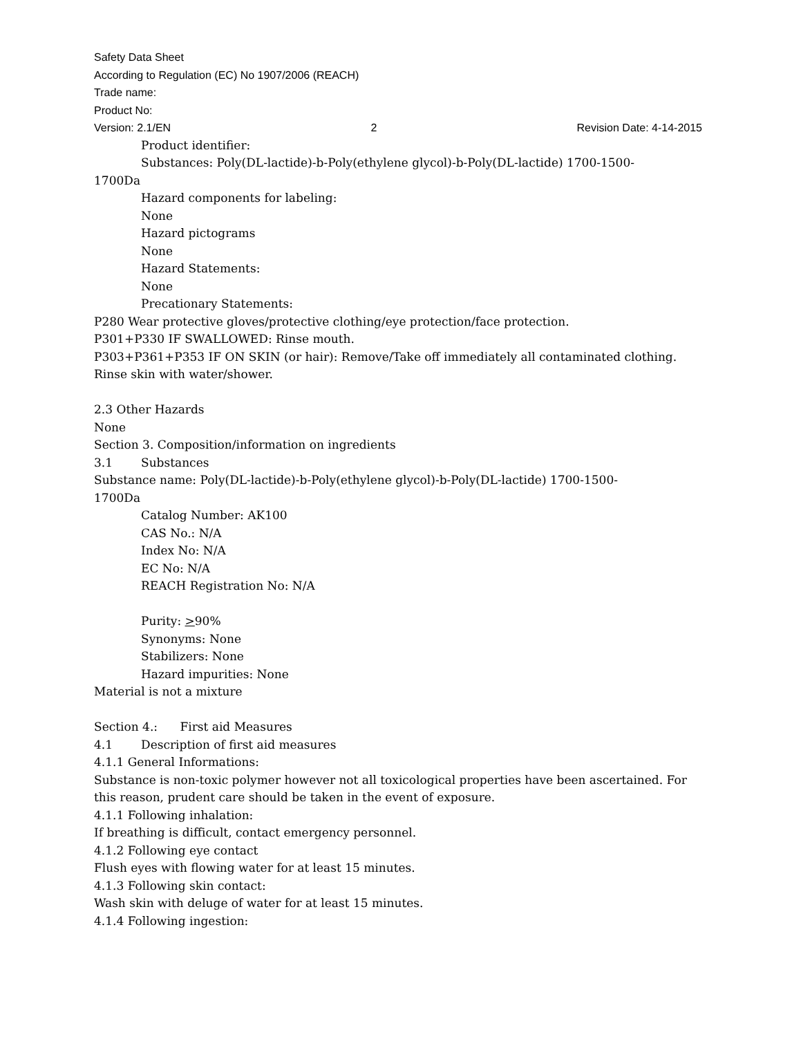Safety Data Sheet
According to Regulation (EC) No 1907/2006 (REACH)
Trade name:
Product No:
Version: 2.1/EN 2 Revision Date: 4-14-2015
Product identifier:
Substances: Poly(DL-lactide)-b-Poly(ethylene glycol)-b-Poly(DL-lactide) 1700-1500-
1700Da
Hazard components for labeling:
None
Hazard pictograms
None
Hazard Statements:
None
Precationary Statements:
P280 Wear protective gloves/protective clothing/eye protection/face protection.
P301+P330 IF SWALLOWED: Rinse mouth.
P303+P361+P353 IF ON SKIN (or hair): Remove/Take off immediately all contaminated clothing. Rinse skin with water/shower.
2.3 Other Hazards
None
Section 3. Composition/information on ingredients
3.1 Substances
Substance name: Poly(DL-lactide)-b-Poly(ethylene glycol)-b-Poly(DL-lactide) 1700-1500-
1700Da
Catalog Number: AK100
CAS No.: N/A
Index No: N/A
EC No: N/A
REACH Registration No: N/A
Purity: >90%
Synonyms: None
Stabilizers: None
Hazard impurities: None
Material is not a mixture
Section 4.: First aid Measures
4.1 Description of first aid measures
4.1.1 General Informations:
Substance is non-toxic polymer however not all toxicological properties have been ascertained. For this reason, prudent care should be taken in the event of exposure.
4.1.1 Following inhalation:
If breathing is difficult, contact emergency personnel.
4.1.2 Following eye contact
Flush eyes with flowing water for at least 15 minutes.
4.1.3 Following skin contact:
Wash skin with deluge of water for at least 15 minutes.
4.1.4 Following ingestion: